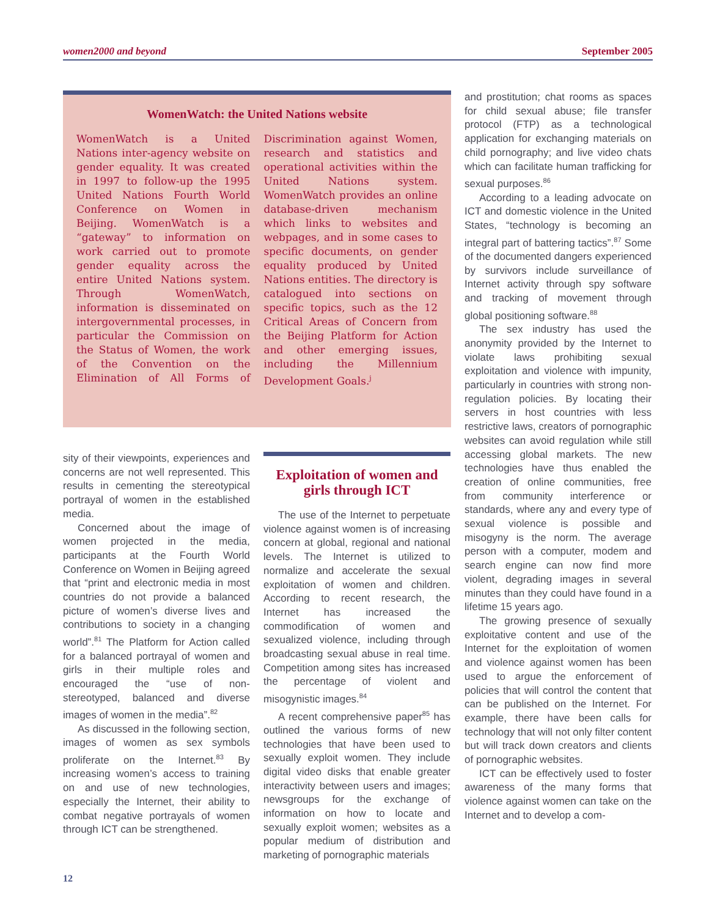women2000 and beyond September 2005
WomenWatch: the United Nations website
WomenWatch is a United Nations inter-agency website on gender equality. It was created in 1997 to follow-up the 1995 United Nations Fourth World Conference on Women in Beijing. WomenWatch is a “gateway” to information on work carried out to promote gender equality across the entire United Nations system. Through WomenWatch, information is disseminated on intergovernmental processes, in particular the Commission on the Status of Women, the work of the Convention on the Elimination of All Forms of Discrimination against Women, research and statistics and operational activities within the United Nations system. WomenWatch provides an online database-driven mechanism which links to websites and webpages, and in some cases to specific documents, on gender equality produced by United Nations entities. The directory is catalogued into sections on specific topics, such as the 12 Critical Areas of Concern from the Beijing Platform for Action and other emerging issues, including the Millennium Development Goals.<sup>j</sup>
sity of their viewpoints, experiences and concerns are not well represented. This results in cementing the stereotypical portrayal of women in the established media.
Concerned about the image of women projected in the media, participants at the Fourth World Conference on Women in Beijing agreed that “print and electronic media in most countries do not provide a balanced picture of women’s diverse lives and contributions to society in a changing world”.<sup>81</sup> The Platform for Action called for a balanced portrayal of women and girls in their multiple roles and encouraged the “use of non-stereotyped, balanced and diverse images of women in the media”.<sup>82</sup>
As discussed in the following section, images of women as sex symbols proliferate on the Internet.<sup>83</sup> By increasing women’s access to training on and use of new technologies, especially the Internet, their ability to combat negative portrayals of women through ICT can be strengthened.
Exploitation of women and girls through ICT
The use of the Internet to perpetuate violence against women is of increasing concern at global, regional and national levels. The Internet is utilized to normalize and accelerate the sexual exploitation of women and children. According to recent research, the Internet has increased the commodification of women and sexualized violence, including through broadcasting sexual abuse in real time. Competition among sites has increased the percentage of violent and misogynistic images.<sup>84</sup>
A recent comprehensive paper<sup>85</sup> has outlined the various forms of new technologies that have been used to sexually exploit women. They include digital video disks that enable greater interactivity between users and images; newsgroups for the exchange of information on how to locate and sexually exploit women; websites as a popular medium of distribution and marketing of pornographic materials
and prostitution; chat rooms as spaces for child sexual abuse; file transfer protocol (FTP) as a technological application for exchanging materials on child pornography; and live video chats which can facilitate human trafficking for sexual purposes.<sup>86</sup>
According to a leading advocate on ICT and domestic violence in the United States, “technology is becoming an integral part of battering tactics”.<sup>87</sup> Some of the documented dangers experienced by survivors include surveillance of Internet activity through spy software and tracking of movement through global positioning software.<sup>88</sup>
The sex industry has used the anonymity provided by the Internet to violate laws prohibiting sexual exploitation and violence with impunity, particularly in countries with strong non-regulation policies. By locating their servers in host countries with less restrictive laws, creators of pornographic websites can avoid regulation while still accessing global markets. The new technologies have thus enabled the creation of online communities, free from community interference or standards, where any and every type of sexual violence is possible and misogyny is the norm. The average person with a computer, modem and search engine can now find more violent, degrading images in several minutes than they could have found in a lifetime 15 years ago.
The growing presence of sexually exploitative content and use of the Internet for the exploitation of women and violence against women has been used to argue the enforcement of policies that will control the content that can be published on the Internet. For example, there have been calls for technology that will not only filter content but will track down creators and clients of pornographic websites.
ICT can be effectively used to foster awareness of the many forms that violence against women can take on the Internet and to develop a com-
12